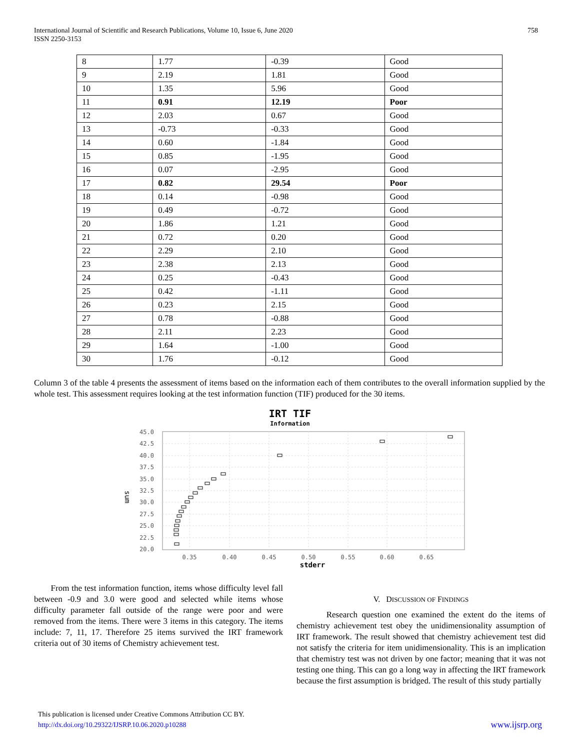International Journal of Scientific and Research Publications, Volume 10, Issue 6, June 2020
ISSN 2250-3153
758
| 8 | 1.77 | -0.39 | Good |
| 9 | 2.19 | 1.81 | Good |
| 10 | 1.35 | 5.96 | Good |
| 11 | 0.91 | 12.19 | Poor |
| 12 | 2.03 | 0.67 | Good |
| 13 | -0.73 | -0.33 | Good |
| 14 | 0.60 | -1.84 | Good |
| 15 | 0.85 | -1.95 | Good |
| 16 | 0.07 | -2.95 | Good |
| 17 | 0.82 | 29.54 | Poor |
| 18 | 0.14 | -0.98 | Good |
| 19 | 0.49 | -0.72 | Good |
| 20 | 1.86 | 1.21 | Good |
| 21 | 0.72 | 0.20 | Good |
| 22 | 2.29 | 2.10 | Good |
| 23 | 2.38 | 2.13 | Good |
| 24 | 0.25 | -0.43 | Good |
| 25 | 0.42 | -1.11 | Good |
| 26 | 0.23 | 2.15 | Good |
| 27 | 0.78 | -0.88 | Good |
| 28 | 2.11 | 2.23 | Good |
| 29 | 1.64 | -1.00 | Good |
| 30 | 1.76 | -0.12 | Good |
Column 3 of the table 4 presents the assessment of items based on the information each of them contributes to the overall information supplied by the whole test. This assessment requires looking at the test information function (TIF) produced for the 30 items.
IRT TIF
Information
45.0
42.5
40.0
37.5
35.0
32.5
30.0
27.5
25.0
22.5
20.0
0.35
0.40
0.45
0.50
0.55
0.60
0.65
stderr
sum
From the test information function, items whose difficulty level fall between -0.9 and 3.0 were good and selected while items whose difficulty parameter fall outside of the range were poor and were removed from the items. There were 3 items in this category. The items include: 7, 11, 17. Therefore 25 items survived the IRT framework criteria out of 30 items of Chemistry achievement test.
V. DISCUSSION OF FINDINGS
Research question one examined the extent do the items of chemistry achievement test obey the unidimensionality assumption of IRT framework. The result showed that chemistry achievement test did not satisfy the criteria for item unidimensionality. This is an implication that chemistry test was not driven by one factor; meaning that it was not testing one thing. This can go a long way in affecting the IRT framework because the first assumption is bridged. The result of this study partially
This publication is licensed under Creative Commons Attribution CC BY.
http://dx.doi.org/10.29322/IJSRP.10.06.2020.p10288 www.ijsrp.org